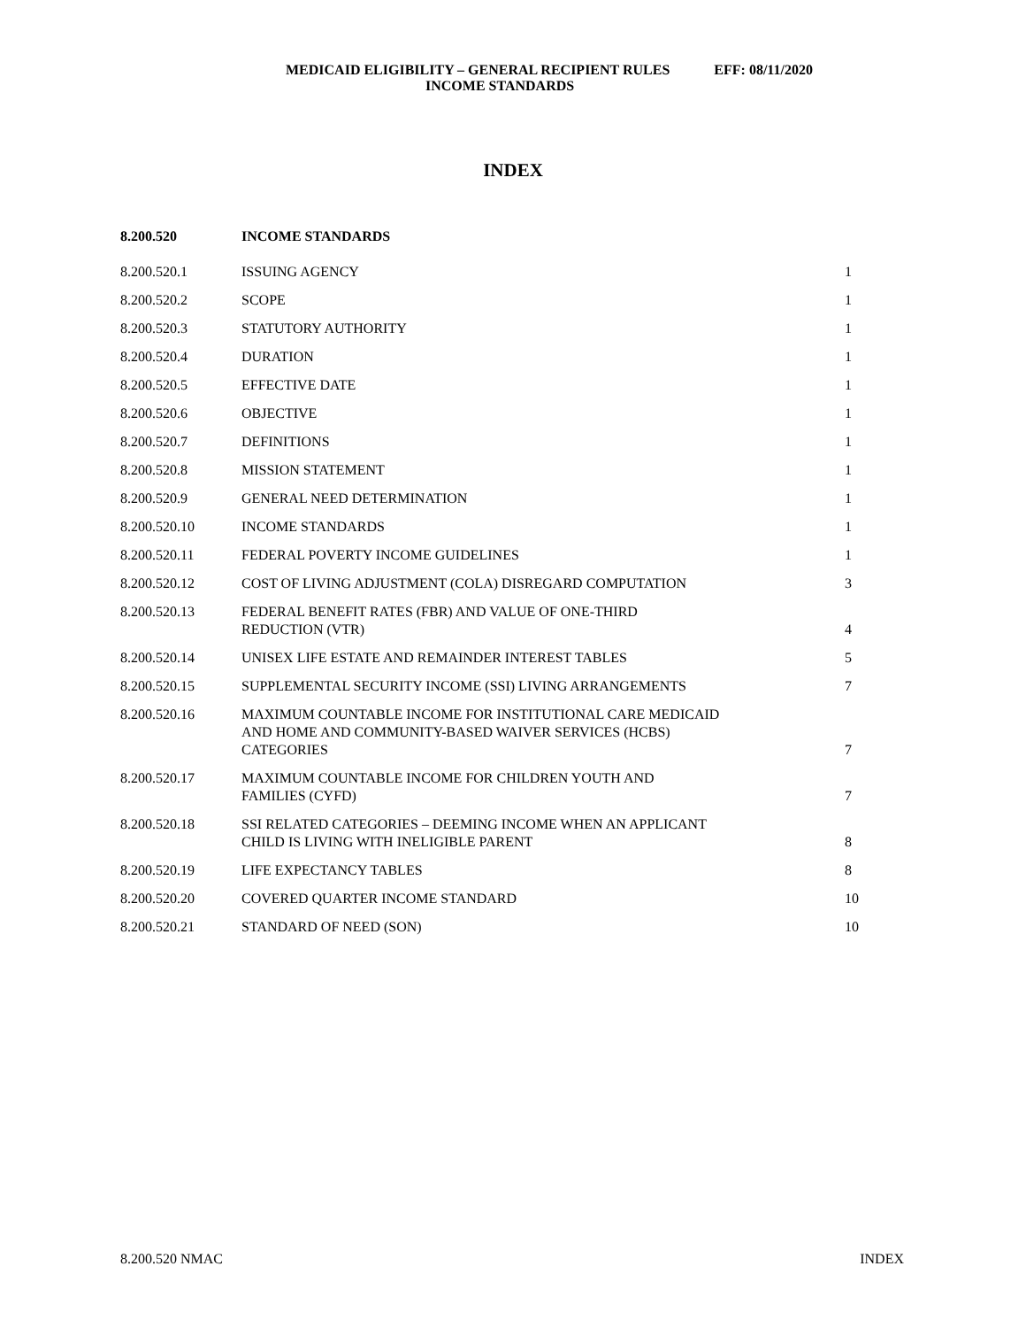MEDICAID ELIGIBILITY – GENERAL RECIPIENT RULES EFF: 08/11/2020
INCOME STANDARDS
INDEX
| 8.200.520 | INCOME STANDARDS | |
| 8.200.520.1 | ISSUING AGENCY | 1 |
| 8.200.520.2 | SCOPE | 1 |
| 8.200.520.3 | STATUTORY AUTHORITY | 1 |
| 8.200.520.4 | DURATION | 1 |
| 8.200.520.5 | EFFECTIVE DATE | 1 |
| 8.200.520.6 | OBJECTIVE | 1 |
| 8.200.520.7 | DEFINITIONS | 1 |
| 8.200.520.8 | MISSION STATEMENT | 1 |
| 8.200.520.9 | GENERAL NEED DETERMINATION | 1 |
| 8.200.520.10 | INCOME STANDARDS | 1 |
| 8.200.520.11 | FEDERAL POVERTY INCOME GUIDELINES | 1 |
| 8.200.520.12 | COST OF LIVING ADJUSTMENT (COLA) DISREGARD COMPUTATION | 3 |
| 8.200.520.13 | FEDERAL BENEFIT RATES (FBR) AND VALUE OF ONE-THIRD REDUCTION (VTR) | 4 |
| 8.200.520.14 | UNISEX LIFE ESTATE AND REMAINDER INTEREST TABLES | 5 |
| 8.200.520.15 | SUPPLEMENTAL SECURITY INCOME (SSI) LIVING ARRANGEMENTS | 7 |
| 8.200.520.16 | MAXIMUM COUNTABLE INCOME FOR INSTITUTIONAL CARE MEDICAID AND HOME AND COMMUNITY-BASED WAIVER SERVICES (HCBS) CATEGORIES | 7 |
| 8.200.520.17 | MAXIMUM COUNTABLE INCOME FOR CHILDREN YOUTH AND FAMILIES (CYFD) | 7 |
| 8.200.520.18 | SSI RELATED CATEGORIES – DEEMING INCOME WHEN AN APPLICANT CHILD IS LIVING WITH INELIGIBLE PARENT | 8 |
| 8.200.520.19 | LIFE EXPECTANCY TABLES | 8 |
| 8.200.520.20 | COVERED QUARTER INCOME STANDARD | 10 |
| 8.200.520.21 | STANDARD OF NEED (SON) | 10 |
8.200.520 NMAC INDEX